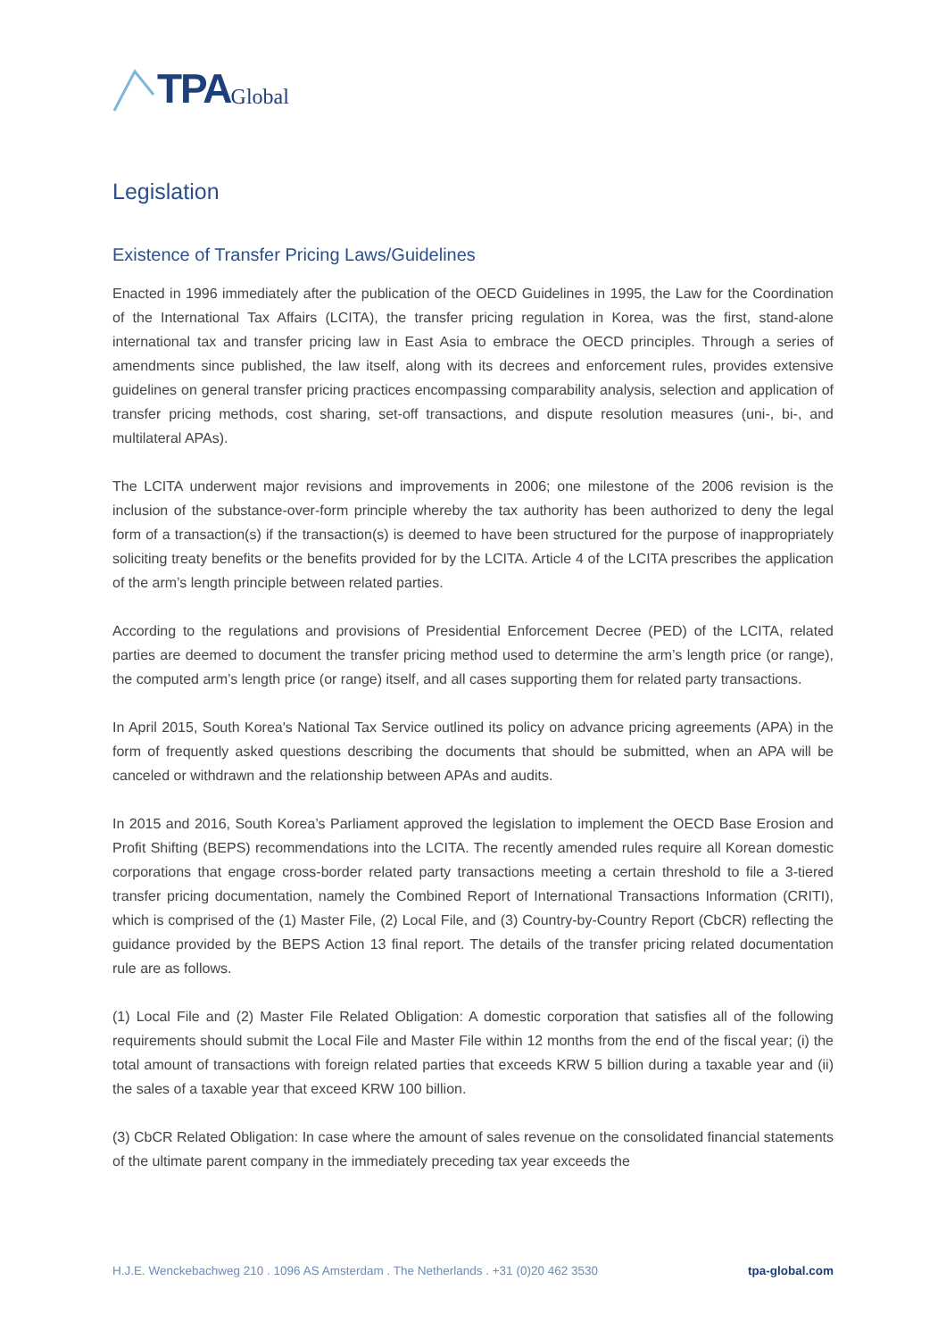TPA Global
Legislation
Existence of Transfer Pricing Laws/Guidelines
Enacted in 1996 immediately after the publication of the OECD Guidelines in 1995, the Law for the Coordination of the International Tax Affairs (LCITA), the transfer pricing regulation in Korea, was the first, stand-alone international tax and transfer pricing law in East Asia to embrace the OECD principles. Through a series of amendments since published, the law itself, along with its decrees and enforcement rules, provides extensive guidelines on general transfer pricing practices encompassing comparability analysis, selection and application of transfer pricing methods, cost sharing, set-off transactions, and dispute resolution measures (uni-, bi-, and multilateral APAs).
The LCITA underwent major revisions and improvements in 2006; one milestone of the 2006 revision is the inclusion of the substance-over-form principle whereby the tax authority has been authorized to deny the legal form of a transaction(s) if the transaction(s) is deemed to have been structured for the purpose of inappropriately soliciting treaty benefits or the benefits provided for by the LCITA. Article 4 of the LCITA prescribes the application of the arm’s length principle between related parties.
According to the regulations and provisions of Presidential Enforcement Decree (PED) of the LCITA, related parties are deemed to document the transfer pricing method used to determine the arm’s length price (or range), the computed arm’s length price (or range) itself, and all cases supporting them for related party transactions.
In April 2015, South Korea's National Tax Service outlined its policy on advance pricing agreements (APA) in the form of frequently asked questions describing the documents that should be submitted, when an APA will be canceled or withdrawn and the relationship between APAs and audits.
In 2015 and 2016, South Korea’s Parliament approved the legislation to implement the OECD Base Erosion and Profit Shifting (BEPS) recommendations into the LCITA. The recently amended rules require all Korean domestic corporations that engage cross-border related party transactions meeting a certain threshold to file a 3-tiered transfer pricing documentation, namely the Combined Report of International Transactions Information (CRITI), which is comprised of the (1) Master File, (2) Local File, and (3) Country-by-Country Report (CbCR) reflecting the guidance provided by the BEPS Action 13 final report. The details of the transfer pricing related documentation rule are as follows.
(1) Local File and (2) Master File Related Obligation: A domestic corporation that satisfies all of the following requirements should submit the Local File and Master File within 12 months from the end of the fiscal year; (i) the total amount of transactions with foreign related parties that exceeds KRW 5 billion during a taxable year and (ii) the sales of a taxable year that exceed KRW 100 billion.
(3) CbCR Related Obligation: In case where the amount of sales revenue on the consolidated financial statements of the ultimate parent company in the immediately preceding tax year exceeds the
H.J.E. Wenckebachweg 210 . 1096 AS Amsterdam . The Netherlands . +31 (0)20 462 3530 tpa-global.com